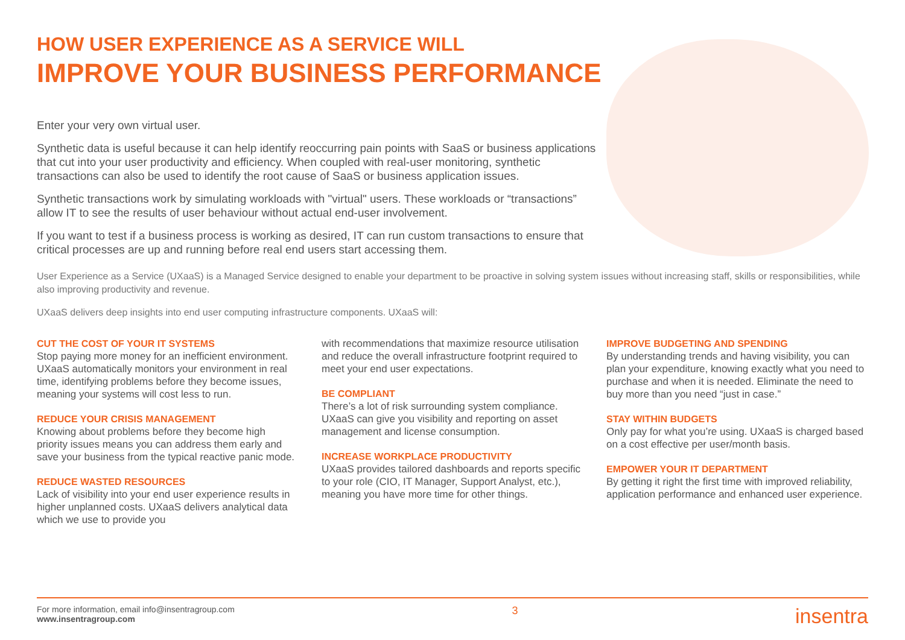HOW USER EXPERIENCE AS A SERVICE WILL
IMPROVE YOUR BUSINESS PERFORMANCE
Enter your very own virtual user.
Synthetic data is useful because it can help identify reoccurring pain points with SaaS or business applications that cut into your user productivity and efficiency. When coupled with real-user monitoring, synthetic transactions can also be used to identify the root cause of SaaS or business application issues.
Synthetic transactions work by simulating workloads with "virtual" users. These workloads or “transactions” allow IT to see the results of user behaviour without actual end-user involvement.
If you want to test if a business process is working as desired, IT can run custom transactions to ensure that critical processes are up and running before real end users start accessing them.
User Experience as a Service (UXaaS) is a Managed Service designed to enable your department to be proactive in solving system issues without increasing staff, skills or responsibilities, while also improving productivity and revenue.
UXaaS delivers deep insights into end user computing infrastructure components. UXaaS will:
CUT THE COST OF YOUR IT SYSTEMS
Stop paying more money for an inefficient environment. UXaaS automatically monitors your environment in real time, identifying problems before they become issues, meaning your systems will cost less to run.
REDUCE YOUR CRISIS MANAGEMENT
Knowing about problems before they become high priority issues means you can address them early and save your business from the typical reactive panic mode.
REDUCE WASTED RESOURCES
Lack of visibility into your end user experience results in higher unplanned costs. UXaaS delivers analytical data which we use to provide you
with recommendations that maximize resource utilisation and reduce the overall infrastructure footprint required to meet your end user expectations.
BE COMPLIANT
There’s a lot of risk surrounding system compliance. UXaaS can give you visibility and reporting on asset management and license consumption.
INCREASE WORKPLACE PRODUCTIVITY
UXaaS provides tailored dashboards and reports specific to your role (CIO, IT Manager, Support Analyst, etc.), meaning you have more time for other things.
IMPROVE BUDGETING AND SPENDING
By understanding trends and having visibility, you can plan your expenditure, knowing exactly what you need to purchase and when it is needed. Eliminate the need to buy more than you need “just in case.”
STAY WITHIN BUDGETS
Only pay for what you’re using. UXaaS is charged based on a cost effective per user/month basis.
EMPOWER YOUR IT DEPARTMENT
By getting it right the first time with improved reliability, application performance and enhanced user experience.
For more information, email info@insentragroup.com
www.insentragroup.com
3
insentra